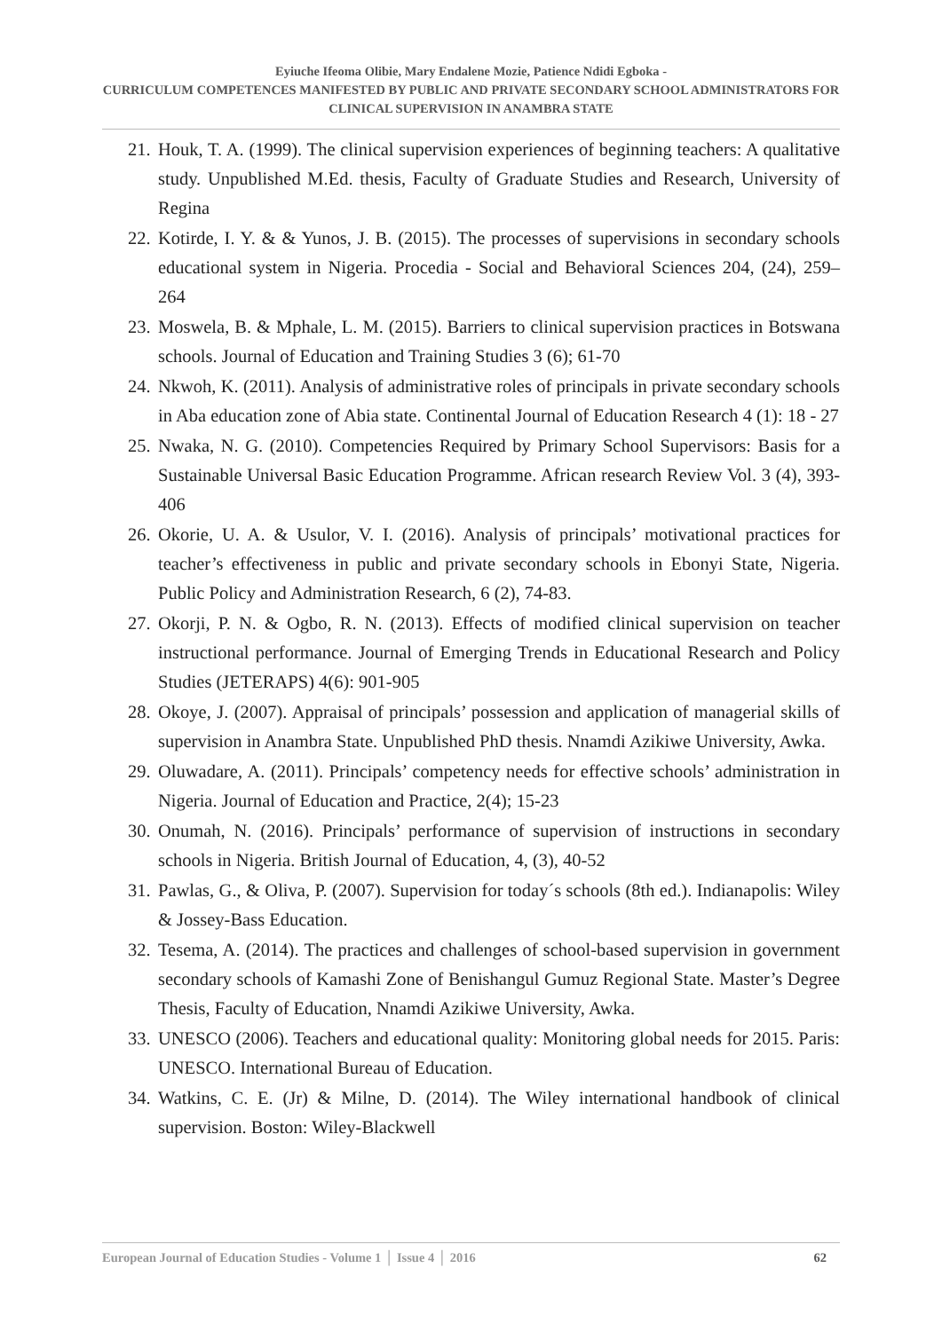Eyiuche Ifeoma Olibie, Mary Endalene Mozie, Patience Ndidi Egboka -
CURRICULUM COMPETENCES MANIFESTED BY PUBLIC AND PRIVATE SECONDARY SCHOOL ADMINISTRATORS FOR CLINICAL SUPERVISION IN ANAMBRA STATE
21. Houk, T. A. (1999). The clinical supervision experiences of beginning teachers: A qualitative study. Unpublished M.Ed. thesis, Faculty of Graduate Studies and Research, University of Regina
22. Kotirde, I. Y. & & Yunos, J. B. (2015). The processes of supervisions in secondary schools educational system in Nigeria. Procedia - Social and Behavioral Sciences 204, (24), 259– 264
23. Moswela, B. & Mphale, L. M. (2015). Barriers to clinical supervision practices in Botswana schools. Journal of Education and Training Studies 3 (6); 61-70
24. Nkwoh, K. (2011). Analysis of administrative roles of principals in private secondary schools in Aba education zone of Abia state. Continental Journal of Education Research 4 (1): 18 - 27
25. Nwaka, N. G. (2010). Competencies Required by Primary School Supervisors: Basis for a Sustainable Universal Basic Education Programme. African research Review Vol. 3 (4), 393-406
26. Okorie, U. A. & Usulor, V. I. (2016). Analysis of principals’ motivational practices for teacher’s effectiveness in public and private secondary schools in Ebonyi State, Nigeria. Public Policy and Administration Research, 6 (2), 74-83.
27. Okorji, P. N. & Ogbo, R. N. (2013). Effects of modified clinical supervision on teacher instructional performance. Journal of Emerging Trends in Educational Research and Policy Studies (JETERAPS) 4(6): 901-905
28. Okoye, J. (2007). Appraisal of principals’ possession and application of managerial skills of supervision in Anambra State. Unpublished PhD thesis. Nnamdi Azikiwe University, Awka.
29. Oluwadare, A. (2011). Principals’ competency needs for effective schools’ administration in Nigeria. Journal of Education and Practice, 2(4); 15-23
30. Onumah, N. (2016). Principals’ performance of supervision of instructions in secondary schools in Nigeria. British Journal of Education, 4, (3), 40-52
31. Pawlas, G., & Oliva, P. (2007). Supervision for today´s schools (8th ed.). Indianapolis: Wiley & Jossey-Bass Education.
32. Tesema, A. (2014). The practices and challenges of school-based supervision in government secondary schools of Kamashi Zone of Benishangul Gumuz Regional State. Master’s Degree Thesis, Faculty of Education, Nnamdi Azikiwe University, Awka.
33. UNESCO (2006). Teachers and educational quality: Monitoring global needs for 2015. Paris: UNESCO. International Bureau of Education.
34. Watkins, C. E. (Jr) & Milne, D. (2014). The Wiley international handbook of clinical supervision. Boston: Wiley-Blackwell
European Journal of Education Studies - Volume 1 │ Issue 4 │ 2016 62